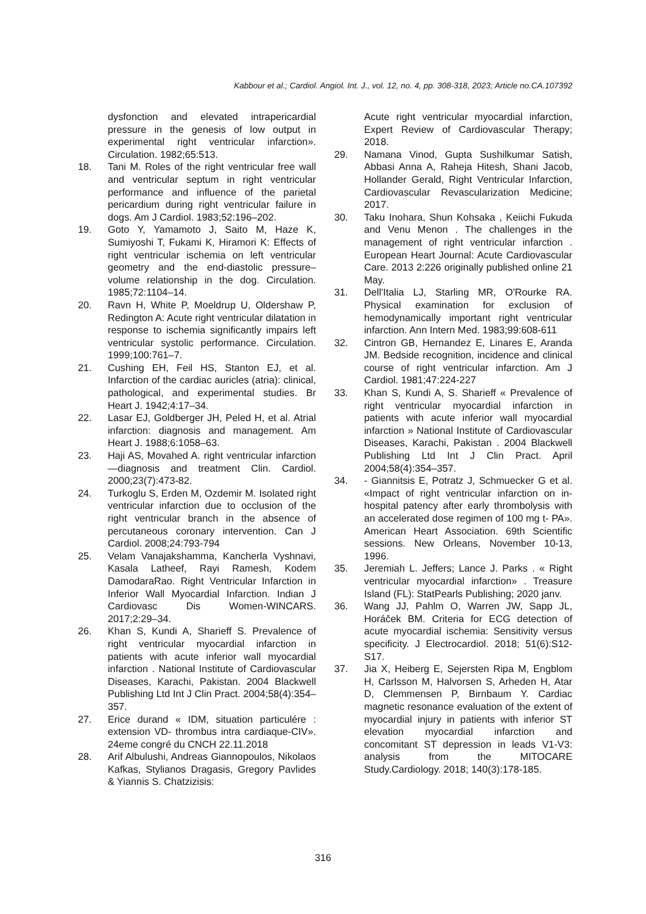Kabbour et al.; Cardiol. Angiol. Int. J., vol. 12, no. 4, pp. 308-318, 2023; Article no.CA.107392
dysfonction and elevated intrapericardial pressure in the genesis of low output in experimental right ventricular infarction». Circulation. 1982;65:513.
18. Tani M. Roles of the right ventricular free wall and ventricular septum in right ventricular performance and influence of the parietal pericardium during right ventricular failure in dogs. Am J Cardiol. 1983;52:196–202.
19. Goto Y, Yamamoto J, Saito M, Haze K, Sumiyoshi T, Fukami K, Hiramori K: Effects of right ventricular ischemia on left ventricular geometry and the end-diastolic pressure–volume relationship in the dog. Circulation. 1985;72:1104–14.
20. Ravn H, White P, Moeldrup U, Oldershaw P, Redington A: Acute right ventricular dilatation in response to ischemia significantly impairs left ventricular systolic performance. Circulation. 1999;100:761–7.
21. Cushing EH, Feil HS, Stanton EJ, et al. Infarction of the cardiac auricles (atria): clinical, pathological, and experimental studies. Br Heart J. 1942;4:17–34.
22. Lasar EJ, Goldberger JH, Peled H, et al. Atrial infarction: diagnosis and management. Am Heart J. 1988;6:1058–63.
23. Haji AS, Movahed A. right ventricular infarction—diagnosis and treatment Clin. Cardiol. 2000;23(7):473-82.
24. Turkoglu S, Erden M, Ozdemir M. Isolated right ventricular infarction due to occlusion of the right ventricular branch in the absence of percutaneous coronary intervention. Can J Cardiol. 2008;24:793-794
25. Velam Vanajakshamma, Kancherla Vyshnavi, Kasala Latheef, Rayi Ramesh, Kodem DamodaraRao. Right Ventricular Infarction in Inferior Wall Myocardial Infarction. Indian J Cardiovasc Dis Women-WINCARS. 2017;2:29–34.
26. Khan S, Kundi A, Sharieff S. Prevalence of right ventricular myocardial infarction in patients with acute inferior wall myocardial infarction . National Institute of Cardiovascular Diseases, Karachi, Pakistan. 2004 Blackwell Publishing Ltd Int J Clin Pract. 2004;58(4):354–357.
27. Erice durand « IDM, situation particulére : extension VD- thrombus intra cardiaque-CIV». 24eme congré du CNCH 22.11.2018
28. Arif Albulushi, Andreas Giannopoulos, Nikolaos Kafkas, Stylianos Dragasis, Gregory Pavlides & Yiannis S. Chatzizisis:
Acute right ventricular myocardial infarction, Expert Review of Cardiovascular Therapy; 2018.
29. Namana Vinod, Gupta Sushilkumar Satish, Abbasi Anna A, Raheja Hitesh, Shani Jacob, Hollander Gerald, Right Ventricular Infarction, Cardiovascular Revascularization Medicine; 2017.
30. Taku Inohara, Shun Kohsaka , Keiichi Fukuda and Venu Menon . The challenges in the management of right ventricular infarction . European Heart Journal: Acute Cardiovascular Care. 2013 2:226 originally published online 21 May.
31. Dell'Italia LJ, Starling MR, O'Rourke RA. Physical examination for exclusion of hemodynamically important right ventricular infarction. Ann Intern Med. 1983;99:608-611
32. Cintron GB, Hernandez E, Linares E, Aranda JM. Bedside recognition, incidence and clinical course of right ventricular infarction. Am J Cardiol. 1981;47:224-227
33. Khan S, Kundi A, S. Sharieff « Prevalence of right ventricular myocardial infarction in patients with acute inferior wall myocardial infarction » National Institute of Cardiovascular Diseases, Karachi, Pakistan . 2004 Blackwell Publishing Ltd Int J Clin Pract. April 2004;58(4):354–357.
34. - Giannitsis E, Potratz J, Schmuecker G et al. «Impact of right ventricular infarction on in-hospital patency after early thrombolysis with an accelerated dose regimen of 100 mg t- PA». American Heart Association. 69th Scientific sessions. New Orleans, November 10-13, 1996.
35. Jeremiah L. Jeffers; Lance J. Parks . « Right ventricular myocardial infarction» . Treasure Island (FL): StatPearls Publishing; 2020 janv.
36. Wang JJ, Pahlm O, Warren JW, Sapp JL, Horáček BM. Criteria for ECG detection of acute myocardial ischemia: Sensitivity versus specificity. J Electrocardiol. 2018; 51(6):S12- S17.
37. Jia X, Heiberg E, Sejersten Ripa M, Engblom H, Carlsson M, Halvorsen S, Arheden H, Atar D, Clemmensen P, Birnbaum Y. Cardiac magnetic resonance evaluation of the extent of myocardial injury in patients with inferior ST elevation myocardial infarction and concomitant ST depression in leads V1-V3: analysis from the MITOCARE Study.Cardiology. 2018; 140(3):178-185.
316